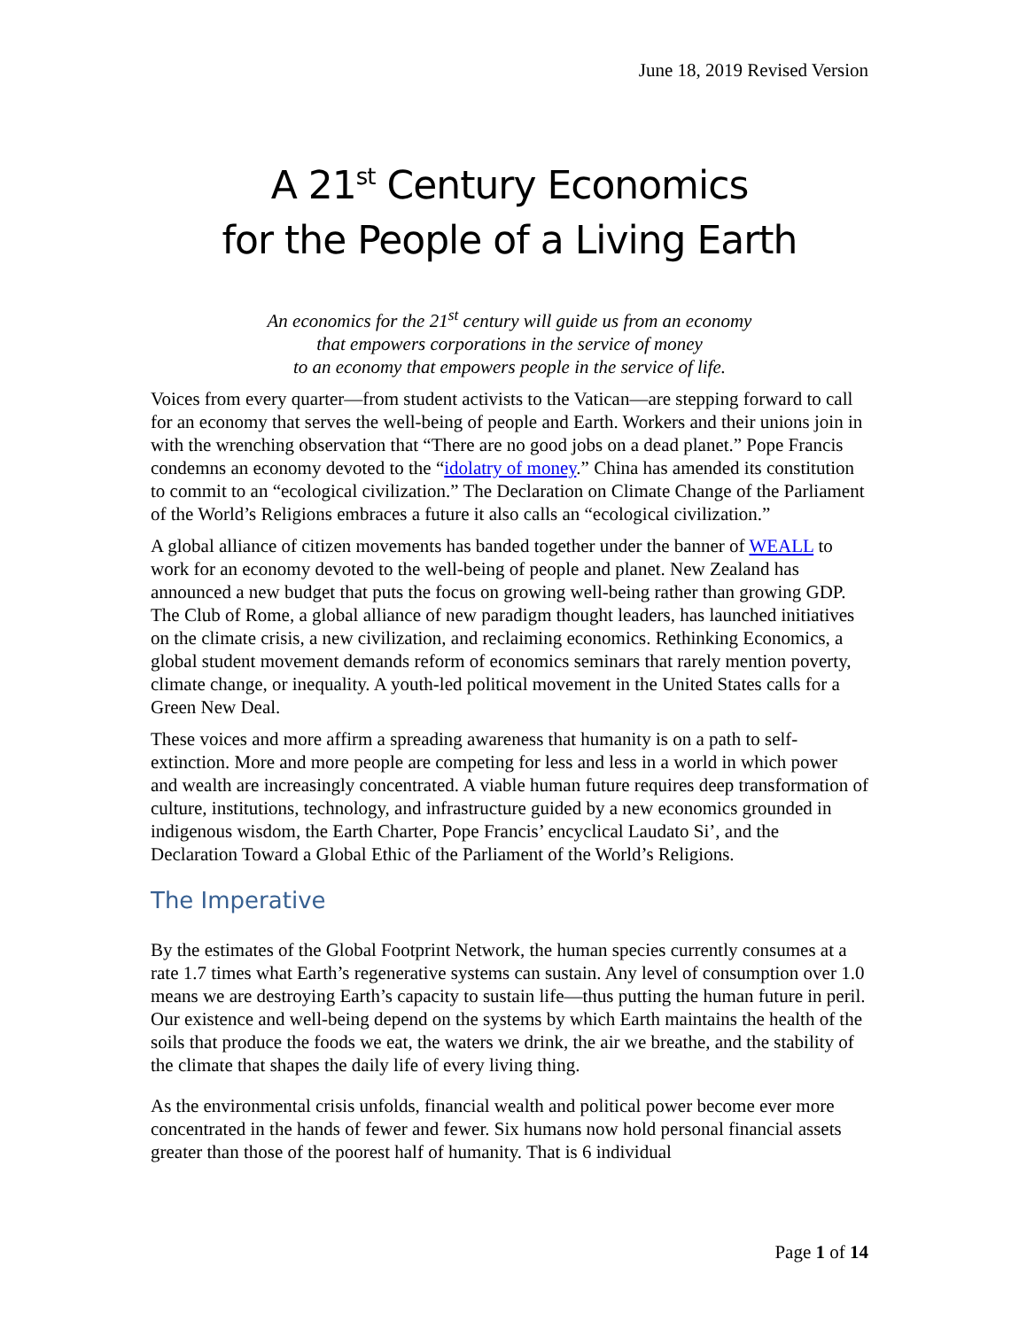June 18, 2019 Revised Version
A 21<sup>st</sup> Century Economics
for the People of a Living Earth
An economics for the 21<sup>st</sup> century will guide us from an economy
that empowers corporations in the service of money
to an economy that empowers people in the service of life.
Voices from every quarter—from student activists to the Vatican—are stepping forward to call for an economy that serves the well-being of people and Earth. Workers and their unions join in with the wrenching observation that “There are no good jobs on a dead planet.” Pope Francis condemns an economy devoted to the “idolatry of money.” China has amended its constitution to commit to an “ecological civilization.” The Declaration on Climate Change of the Parliament of the World’s Religions embraces a future it also calls an “ecological civilization.”
A global alliance of citizen movements has banded together under the banner of WEALL to work for an economy devoted to the well-being of people and planet. New Zealand has announced a new budget that puts the focus on growing well-being rather than growing GDP. The Club of Rome, a global alliance of new paradigm thought leaders, has launched initiatives on the climate crisis, a new civilization, and reclaiming economics. Rethinking Economics, a global student movement demands reform of economics seminars that rarely mention poverty, climate change, or inequality. A youth-led political movement in the United States calls for a Green New Deal.
These voices and more affirm a spreading awareness that humanity is on a path to self-extinction. More and more people are competing for less and less in a world in which power and wealth are increasingly concentrated. A viable human future requires deep transformation of culture, institutions, technology, and infrastructure guided by a new economics grounded in indigenous wisdom, the Earth Charter, Pope Francis’ encyclical Laudato Si’, and the Declaration Toward a Global Ethic of the Parliament of the World’s Religions.
The Imperative
By the estimates of the Global Footprint Network, the human species currently consumes at a rate 1.7 times what Earth’s regenerative systems can sustain. Any level of consumption over 1.0 means we are destroying Earth’s capacity to sustain life—thus putting the human future in peril. Our existence and well-being depend on the systems by which Earth maintains the health of the soils that produce the foods we eat, the waters we drink, the air we breathe, and the stability of the climate that shapes the daily life of every living thing.
As the environmental crisis unfolds, financial wealth and political power become ever more concentrated in the hands of fewer and fewer. Six humans now hold personal financial assets greater than those of the poorest half of humanity. That is 6 individual
Page 1 of 14